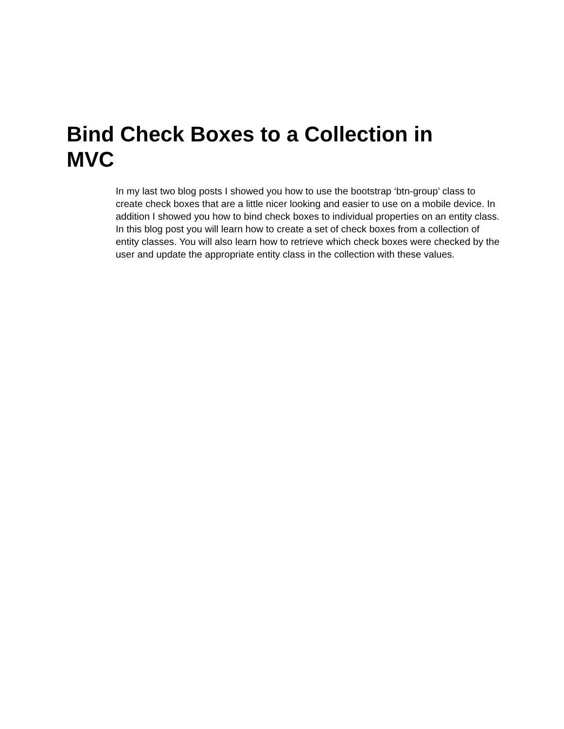Bind Check Boxes to a Collection in MVC
In my last two blog posts I showed you how to use the bootstrap ‘btn-group’ class to create check boxes that are a little nicer looking and easier to use on a mobile device. In addition I showed you how to bind check boxes to individual properties on an entity class. In this blog post you will learn how to create a set of check boxes from a collection of entity classes. You will also learn how to retrieve which check boxes were checked by the user and update the appropriate entity class in the collection with these values.